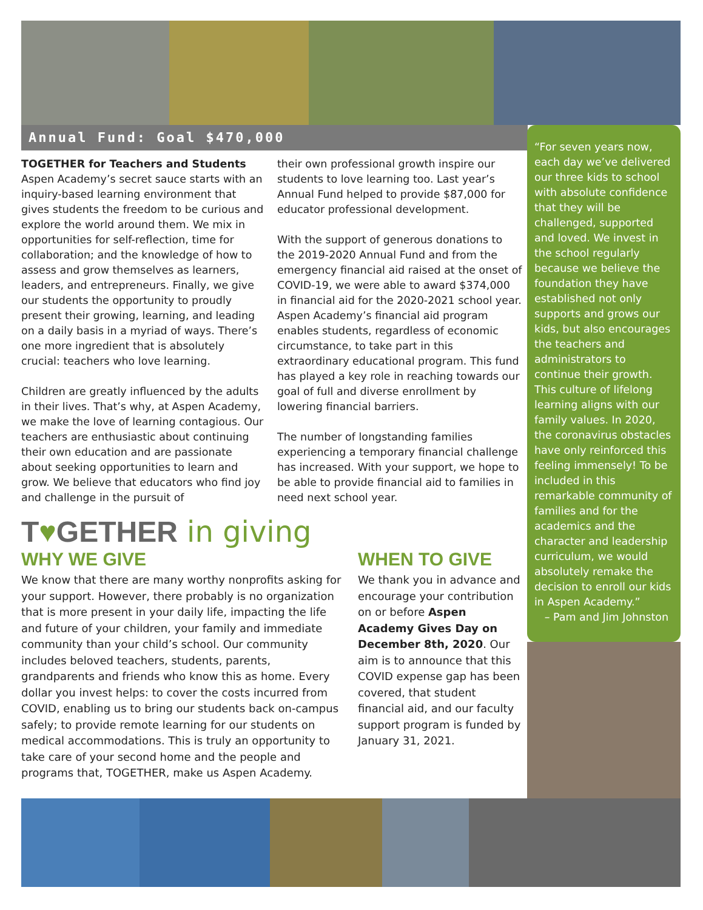Annual Fund: Goal $470,000
“For seven years now, each day we’ve delivered our three kids to school with absolute confidence that they will be challenged, supported and loved. We invest in the school regularly because we believe the foundation they have established not only supports and grows our kids, but also encourages the teachers and administrators to continue their growth. This culture of lifelong learning aligns with our family values. In 2020, the coronavirus obstacles have only reinforced this feeling immensely! To be included in this remarkable community of families and for the academics and the character and leadership curriculum, we would absolutely remake the decision to enroll our kids in Aspen Academy.”
– Pam and Jim Johnston
TOGETHER for Teachers and Students
Aspen Academy’s secret sauce starts with an inquiry-based learning environment that gives students the freedom to be curious and explore the world around them. We mix in opportunities for self-reflection, time for collaboration; and the knowledge of how to assess and grow themselves as learners, leaders, and entrepreneurs. Finally, we give our students the opportunity to proudly present their growing, learning, and leading on a daily basis in a myriad of ways. There’s one more ingredient that is absolutely crucial: teachers who love learning.
Children are greatly influenced by the adults in their lives. That’s why, at Aspen Academy, we make the love of learning contagious. Our teachers are enthusiastic about continuing their own education and are passionate about seeking opportunities to learn and grow. We believe that educators who find joy and challenge in the pursuit of
their own professional growth inspire our students to love learning too. Last year’s Annual Fund helped to provide $87,000 for educator professional development.
With the support of generous donations to the 2019-2020 Annual Fund and from the emergency financial aid raised at the onset of COVID-19, we were able to award $374,000 in financial aid for the 2020-2021 school year. Aspen Academy’s financial aid program enables students, regardless of economic circumstance, to take part in this extraordinary educational program. This fund has played a key role in reaching towards our goal of full and diverse enrollment by lowering financial barriers.
The number of longstanding families experiencing a temporary financial challenge has increased. With your support, we hope to be able to provide financial aid to families in need next school year.
T♥GETHER in giving
WHY WE GIVE
We know that there are many worthy nonprofits asking for your support. However, there probably is no organization that is more present in your daily life, impacting the life and future of your children, your family and immediate community than your child’s school. Our community includes beloved teachers, students, parents, grandparents and friends who know this as home. Every dollar you invest helps: to cover the costs incurred from COVID, enabling us to bring our students back on-campus safely; to provide remote learning for our students on medical accommodations. This is truly an opportunity to take care of your second home and the people and programs that, TOGETHER, make us Aspen Academy.
WHEN TO GIVE
We thank you in advance and encourage your contribution on or before Aspen Academy Gives Day on December 8th, 2020. Our aim is to announce that this COVID expense gap has been covered, that student financial aid, and our faculty support program is funded by January 31, 2021.